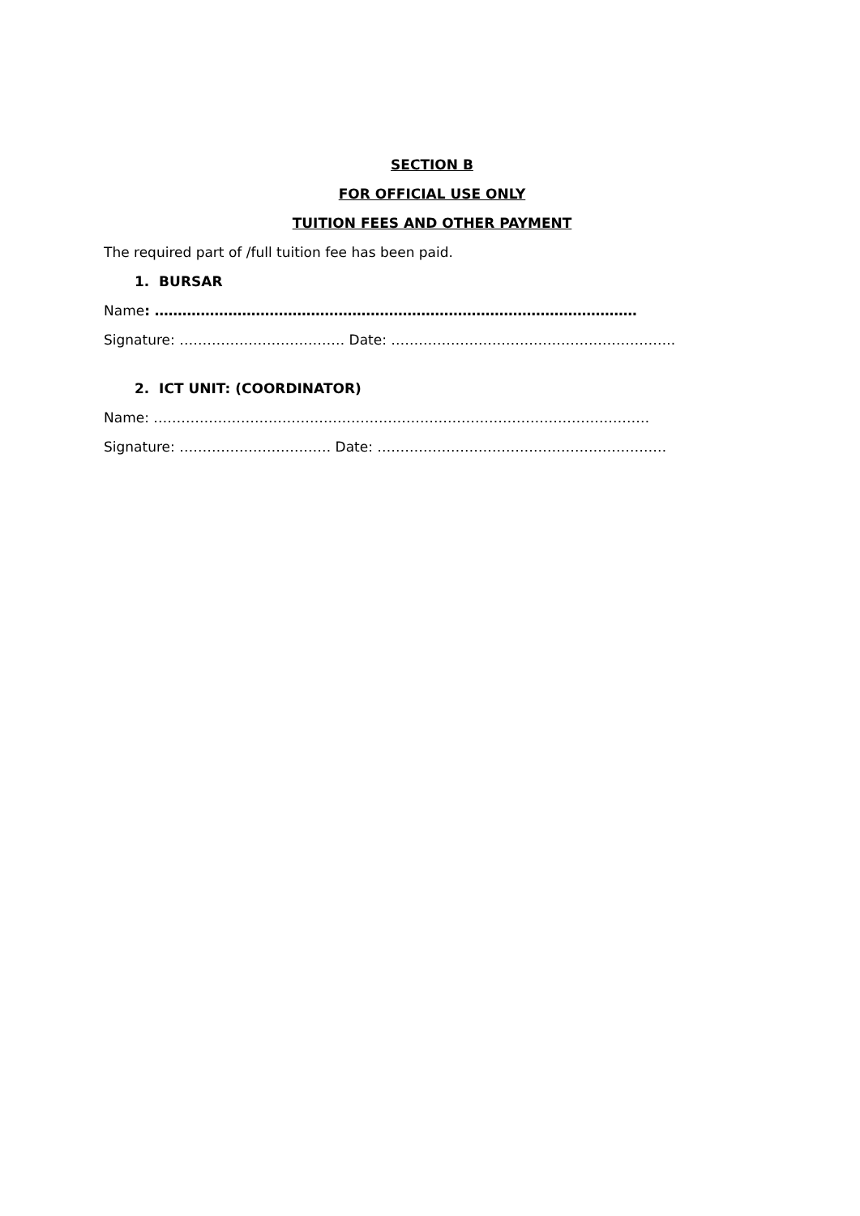SECTION B
FOR OFFICIAL USE ONLY
TUITION FEES AND OTHER PAYMENT
The required part of /full tuition fee has been paid.
1. BURSAR
Name: ……………………………………………………………………………………………
Signature: ……………………………… Date: ……………………………………………………..
2. ICT UNIT: (COORDINATOR)
Name: ………………………………………………………………………………………………
Signature: …………………………… Date: ………………………………………………………